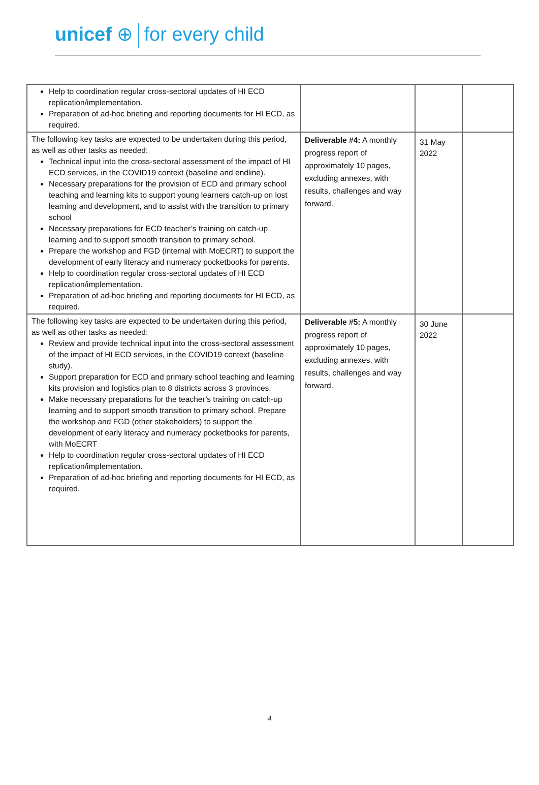unicef ⊕ for every child
| Help to coordination regular cross-sectoral updates of HI ECD replication/implementation. Preparation of ad-hoc briefing and reporting documents for HI ECD, as required. | | | |
| The following key tasks are expected to be undertaken during this period, as well as other tasks as needed: Technical input into the cross-sectoral assessment of the impact of HI ECD services, in the COVID19 context (baseline and endline). Necessary preparations for the provision of ECD and primary school teaching and learning kits to support young learners catch-up on lost learning and development, and to assist with the transition to primary school Necessary preparations for ECD teacher’s training on catch-up learning and to support smooth transition to primary school. Prepare the workshop and FGD (internal with MoECRT) to support the development of early literacy and numeracy pocketbooks for parents. Help to coordination regular cross-sectoral updates of HI ECD replication/implementation. Preparation of ad-hoc briefing and reporting documents for HI ECD, as required. | Deliverable #4: A monthly progress report of approximately 10 pages, excluding annexes, with results, challenges and way forward. | 31 May 2022 | |
| The following key tasks are expected to be undertaken during this period, as well as other tasks as needed: Review and provide technical input into the cross-sectoral assessment of the impact of HI ECD services, in the COVID19 context (baseline study). Support preparation for ECD and primary school teaching and learning kits provision and logistics plan to 8 districts across 3 provinces. Make necessary preparations for the teacher’s training on catch-up learning and to support smooth transition to primary school. Prepare the workshop and FGD (other stakeholders) to support the development of early literacy and numeracy pocketbooks for parents, with MoECRT Help to coordination regular cross-sectoral updates of HI ECD replication/implementation. Preparation of ad-hoc briefing and reporting documents for HI ECD, as required. | Deliverable #5: A monthly progress report of approximately 10 pages, excluding annexes, with results, challenges and way forward. | 30 June 2022 | |
4